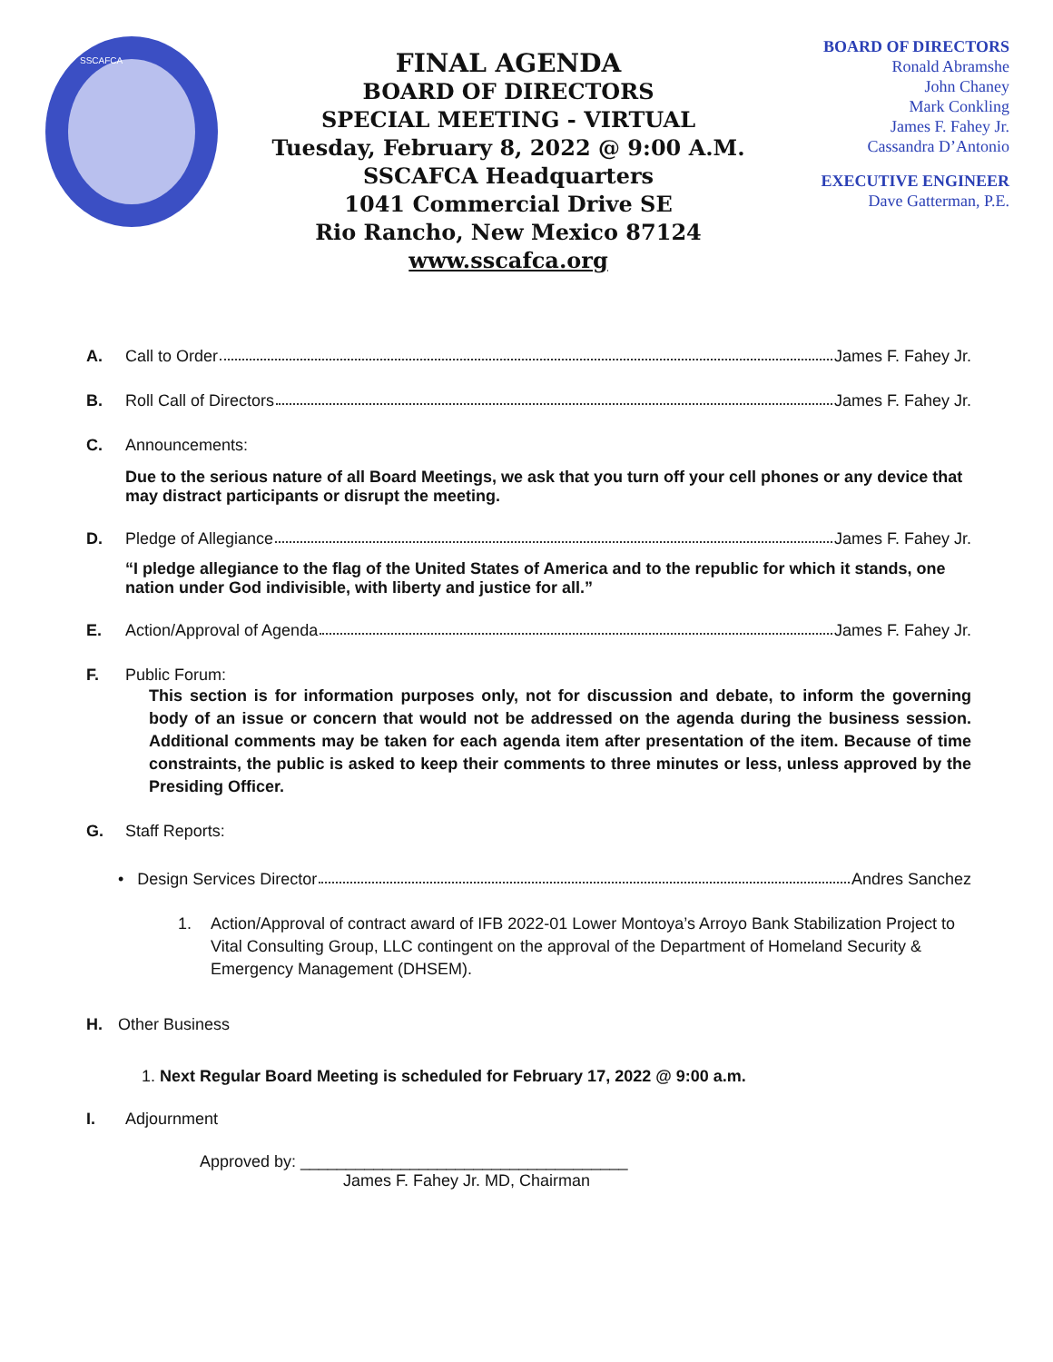SSCAFCA
FINAL AGENDA
BOARD OF DIRECTORS
SPECIAL MEETING - VIRTUAL
Tuesday, February 8, 2022 @ 9:00 A.M.
SSCAFCA Headquarters
1041 Commercial Drive SE
Rio Rancho, New Mexico 87124
www.sscafca.org
BOARD OF DIRECTORS
Ronald Abramshe
John Chaney
Mark Conkling
James F. Fahey Jr.
Cassandra D’Antonio
EXECUTIVE ENGINEER
Dave Gatterman, P.E.
A. Call to Order James F. Fahey Jr.
B. Roll Call of Directors James F. Fahey Jr.
C. Announcements:
Due to the serious nature of all Board Meetings, we ask that you turn off your cell phones or any device that may distract participants or disrupt the meeting.
D. Pledge of Allegiance James F. Fahey Jr.
“I pledge allegiance to the flag of the United States of America and to the republic for which it stands, one nation under God indivisible, with liberty and justice for all.”
E. Action/Approval of Agenda James F. Fahey Jr.
F. Public Forum:
This section is for information purposes only, not for discussion and debate, to inform the governing body of an issue or concern that would not be addressed on the agenda during the business session. Additional comments may be taken for each agenda item after presentation of the item. Because of time constraints, the public is asked to keep their comments to three minutes or less, unless approved by the Presiding Officer.
G. Staff Reports:
• Design Services Director Andres Sanchez
1. Action/Approval of contract award of IFB 2022-01 Lower Montoya’s Arroyo Bank Stabilization Project to Vital Consulting Group, LLC contingent on the approval of the Department of Homeland Security & Emergency Management (DHSEM).
H. Other Business
1. Next Regular Board Meeting is scheduled for February 17, 2022 @ 9:00 a.m.
I. Adjournment
Approved by: ____________________________________
James F. Fahey Jr. MD, Chairman